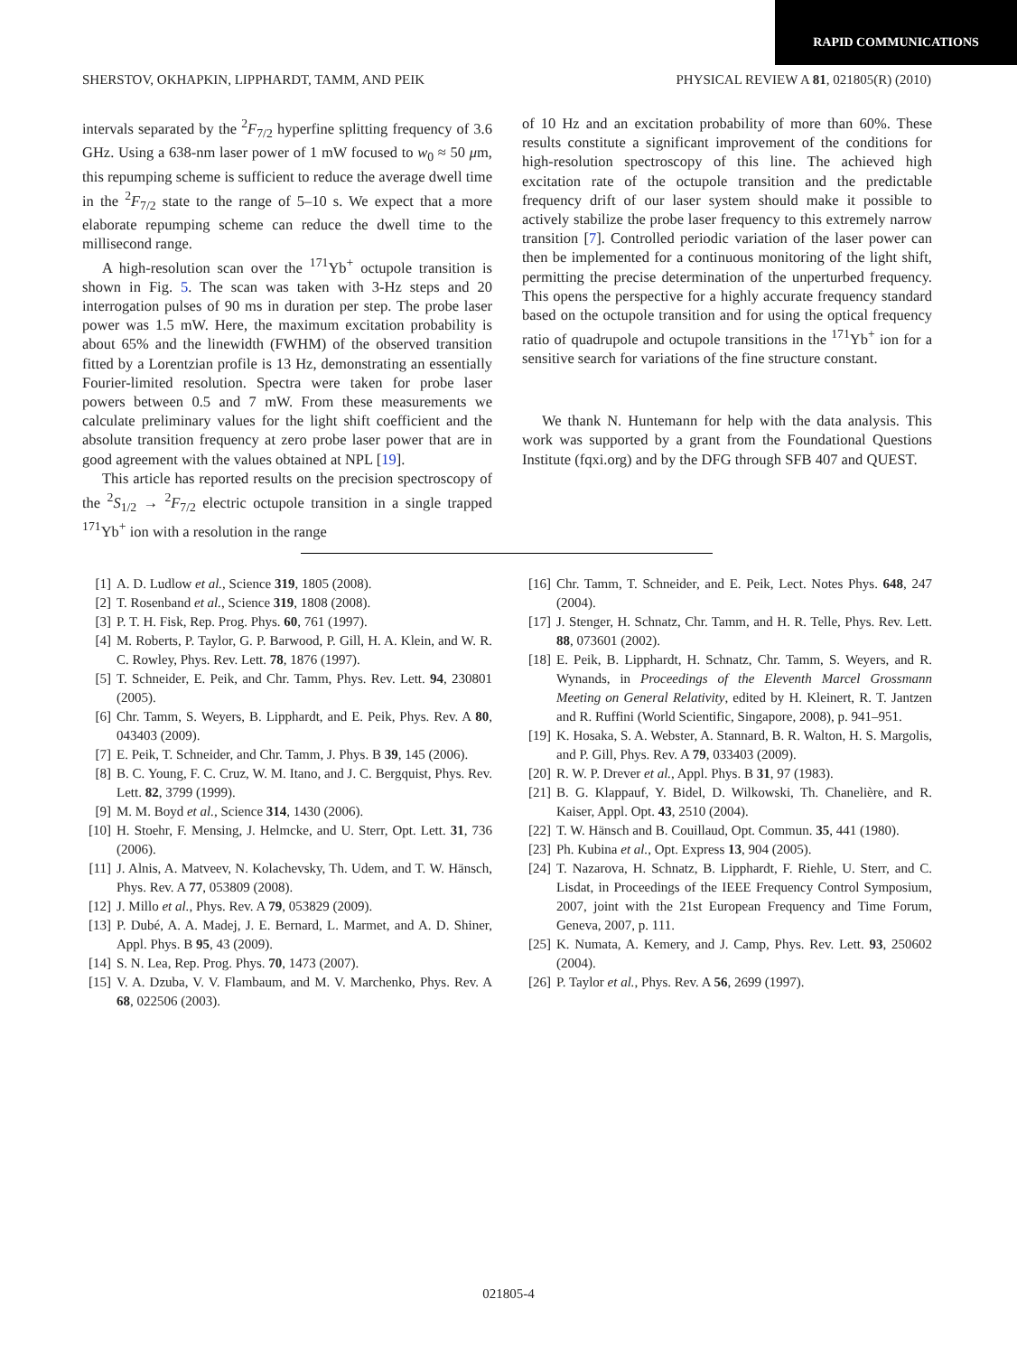RAPID COMMUNICATIONS
SHERSTOV, OKHAPKIN, LIPPHARDT, TAMM, AND PEIK PHYSICAL REVIEW A 81, 021805(R) (2010)
intervals separated by the <sup>2</sup>F<sub>7/2</sub> hyperfine splitting frequency of 3.6 GHz. Using a 638-nm laser power of 1 mW focused to w<sub>0</sub> ≈ 50 μm, this repumping scheme is sufficient to reduce the average dwell time in the <sup>2</sup>F<sub>7/2</sub> state to the range of 5–10 s. We expect that a more elaborate repumping scheme can reduce the dwell time to the millisecond range.
A high-resolution scan over the <sup>171</sup>Yb<sup>+</sup> octupole transition is shown in Fig. 5. The scan was taken with 3-Hz steps and 20 interrogation pulses of 90 ms in duration per step. The probe laser power was 1.5 mW. Here, the maximum excitation probability is about 65% and the linewidth (FWHM) of the observed transition fitted by a Lorentzian profile is 13 Hz, demonstrating an essentially Fourier-limited resolution. Spectra were taken for probe laser powers between 0.5 and 7 mW. From these measurements we calculate preliminary values for the light shift coefficient and the absolute transition frequency at zero probe laser power that are in good agreement with the values obtained at NPL [19].
This article has reported results on the precision spectroscopy of the <sup>2</sup>S<sub>1/2</sub> → <sup>2</sup>F<sub>7/2</sub> electric octupole transition in a single trapped <sup>171</sup>Yb<sup>+</sup> ion with a resolution in the range
of 10 Hz and an excitation probability of more than 60%. These results constitute a significant improvement of the conditions for high-resolution spectroscopy of this line. The achieved high excitation rate of the octupole transition and the predictable frequency drift of our laser system should make it possible to actively stabilize the probe laser frequency to this extremely narrow transition [7]. Controlled periodic variation of the laser power can then be implemented for a continuous monitoring of the light shift, permitting the precise determination of the unperturbed frequency. This opens the perspective for a highly accurate frequency standard based on the octupole transition and for using the optical frequency ratio of quadrupole and octupole transitions in the <sup>171</sup>Yb<sup>+</sup> ion for a sensitive search for variations of the fine structure constant.
We thank N. Huntemann for help with the data analysis. This work was supported by a grant from the Foundational Questions Institute (fqxi.org) and by the DFG through SFB 407 and QUEST.
[1] A. D. Ludlow et al., Science 319, 1805 (2008).
[2] T. Rosenband et al., Science 319, 1808 (2008).
[3] P. T. H. Fisk, Rep. Prog. Phys. 60, 761 (1997).
[4] M. Roberts, P. Taylor, G. P. Barwood, P. Gill, H. A. Klein, and W. R. C. Rowley, Phys. Rev. Lett. 78, 1876 (1997).
[5] T. Schneider, E. Peik, and Chr. Tamm, Phys. Rev. Lett. 94, 230801 (2005).
[6] Chr. Tamm, S. Weyers, B. Lipphardt, and E. Peik, Phys. Rev. A 80, 043403 (2009).
[7] E. Peik, T. Schneider, and Chr. Tamm, J. Phys. B 39, 145 (2006).
[8] B. C. Young, F. C. Cruz, W. M. Itano, and J. C. Bergquist, Phys. Rev. Lett. 82, 3799 (1999).
[9] M. M. Boyd et al., Science 314, 1430 (2006).
[10] H. Stoehr, F. Mensing, J. Helmcke, and U. Sterr, Opt. Lett. 31, 736 (2006).
[11] J. Alnis, A. Matveev, N. Kolachevsky, Th. Udem, and T. W. Hänsch, Phys. Rev. A 77, 053809 (2008).
[12] J. Millo et al., Phys. Rev. A 79, 053829 (2009).
[13] P. Dubé, A. A. Madej, J. E. Bernard, L. Marmet, and A. D. Shiner, Appl. Phys. B 95, 43 (2009).
[14] S. N. Lea, Rep. Prog. Phys. 70, 1473 (2007).
[15] V. A. Dzuba, V. V. Flambaum, and M. V. Marchenko, Phys. Rev. A 68, 022506 (2003).
[16] Chr. Tamm, T. Schneider, and E. Peik, Lect. Notes Phys. 648, 247 (2004).
[17] J. Stenger, H. Schnatz, Chr. Tamm, and H. R. Telle, Phys. Rev. Lett. 88, 073601 (2002).
[18] E. Peik, B. Lipphardt, H. Schnatz, Chr. Tamm, S. Weyers, and R. Wynands, in Proceedings of the Eleventh Marcel Grossmann Meeting on General Relativity, edited by H. Kleinert, R. T. Jantzen and R. Ruffini (World Scientific, Singapore, 2008), p. 941–951.
[19] K. Hosaka, S. A. Webster, A. Stannard, B. R. Walton, H. S. Margolis, and P. Gill, Phys. Rev. A 79, 033403 (2009).
[20] R. W. P. Drever et al., Appl. Phys. B 31, 97 (1983).
[21] B. G. Klappauf, Y. Bidel, D. Wilkowski, Th. Chanelière, and R. Kaiser, Appl. Opt. 43, 2510 (2004).
[22] T. W. Hänsch and B. Couillaud, Opt. Commun. 35, 441 (1980).
[23] Ph. Kubina et al., Opt. Express 13, 904 (2005).
[24] T. Nazarova, H. Schnatz, B. Lipphardt, F. Riehle, U. Sterr, and C. Lisdat, in Proceedings of the IEEE Frequency Control Symposium, 2007, joint with the 21st European Frequency and Time Forum, Geneva, 2007, p. 111.
[25] K. Numata, A. Kemery, and J. Camp, Phys. Rev. Lett. 93, 250602 (2004).
[26] P. Taylor et al., Phys. Rev. A 56, 2699 (1997).
021805-4